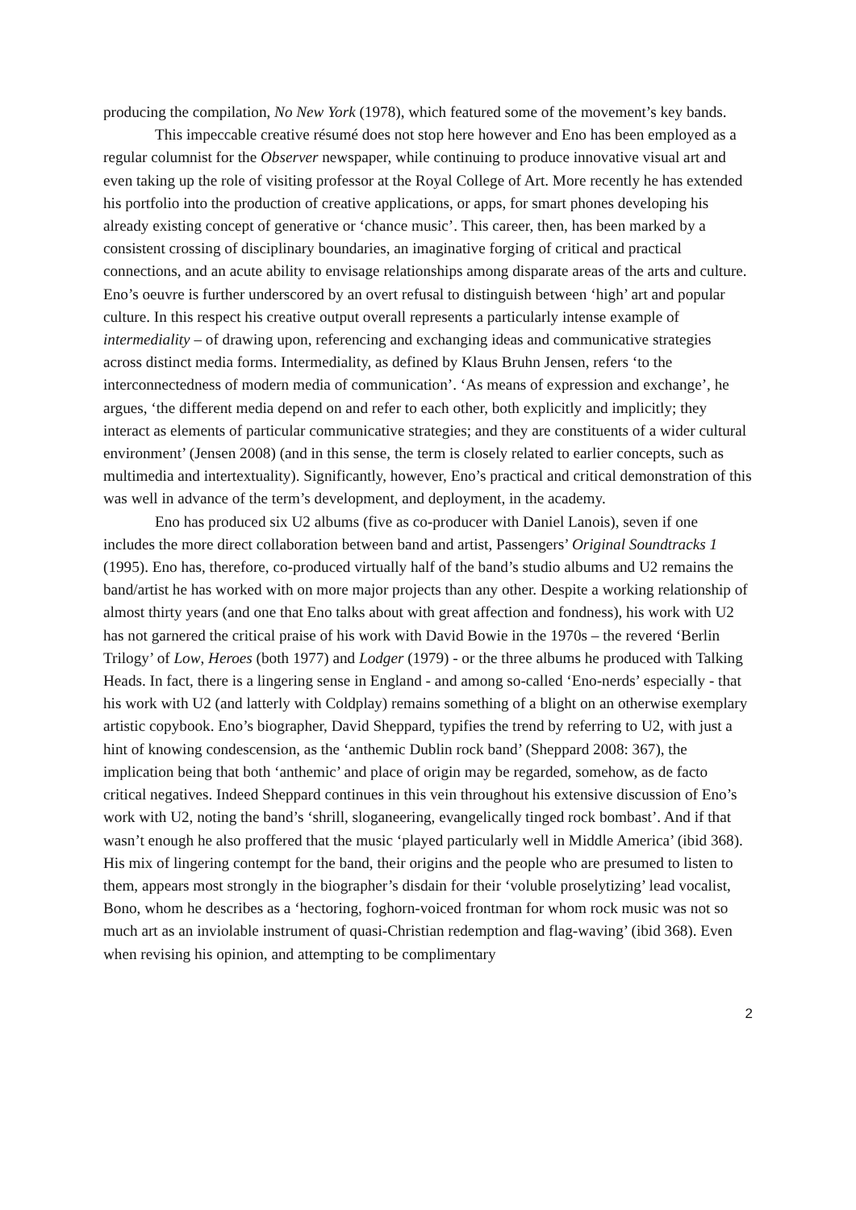producing the compilation, No New York (1978), which featured some of the movement’s key bands.
This impeccable creative résumé does not stop here however and Eno has been employed as a regular columnist for the Observer newspaper, while continuing to produce innovative visual art and even taking up the role of visiting professor at the Royal College of Art. More recently he has extended his portfolio into the production of creative applications, or apps, for smart phones developing his already existing concept of generative or ‘chance music’. This career, then, has been marked by a consistent crossing of disciplinary boundaries, an imaginative forging of critical and practical connections, and an acute ability to envisage relationships among disparate areas of the arts and culture. Eno’s oeuvre is further underscored by an overt refusal to distinguish between ‘high’ art and popular culture. In this respect his creative output overall represents a particularly intense example of intermediality – of drawing upon, referencing and exchanging ideas and communicative strategies across distinct media forms. Intermediality, as defined by Klaus Bruhn Jensen, refers ‘to the interconnectedness of modern media of communication’. ‘As means of expression and exchange’, he argues, ‘the different media depend on and refer to each other, both explicitly and implicitly; they interact as elements of particular communicative strategies; and they are constituents of a wider cultural environment’ (Jensen 2008) (and in this sense, the term is closely related to earlier concepts, such as multimedia and intertextuality). Significantly, however, Eno’s practical and critical demonstration of this was well in advance of the term’s development, and deployment, in the academy.
Eno has produced six U2 albums (five as co-producer with Daniel Lanois), seven if one includes the more direct collaboration between band and artist, Passengers’ Original Soundtracks 1 (1995). Eno has, therefore, co-produced virtually half of the band’s studio albums and U2 remains the band/artist he has worked with on more major projects than any other. Despite a working relationship of almost thirty years (and one that Eno talks about with great affection and fondness), his work with U2 has not garnered the critical praise of his work with David Bowie in the 1970s – the revered ‘Berlin Trilogy’ of Low, Heroes (both 1977) and Lodger (1979) - or the three albums he produced with Talking Heads. In fact, there is a lingering sense in England - and among so-called ‘Eno-nerds’ especially - that his work with U2 (and latterly with Coldplay) remains something of a blight on an otherwise exemplary artistic copybook. Eno’s biographer, David Sheppard, typifies the trend by referring to U2, with just a hint of knowing condescension, as the ‘anthemic Dublin rock band’ (Sheppard 2008: 367), the implication being that both ‘anthemic’ and place of origin may be regarded, somehow, as de facto critical negatives. Indeed Sheppard continues in this vein throughout his extensive discussion of Eno’s work with U2, noting the band’s ‘shrill, sloganeering, evangelically tinged rock bombast’. And if that wasn’t enough he also proffered that the music ‘played particularly well in Middle America’ (ibid 368). His mix of lingering contempt for the band, their origins and the people who are presumed to listen to them, appears most strongly in the biographer’s disdain for their ‘voluble proselytizing’ lead vocalist, Bono, whom he describes as a ‘hectoring, foghorn-voiced frontman for whom rock music was not so much art as an inviolable instrument of quasi-Christian redemption and flag-waving’ (ibid 368). Even when revising his opinion, and attempting to be complimentary
2